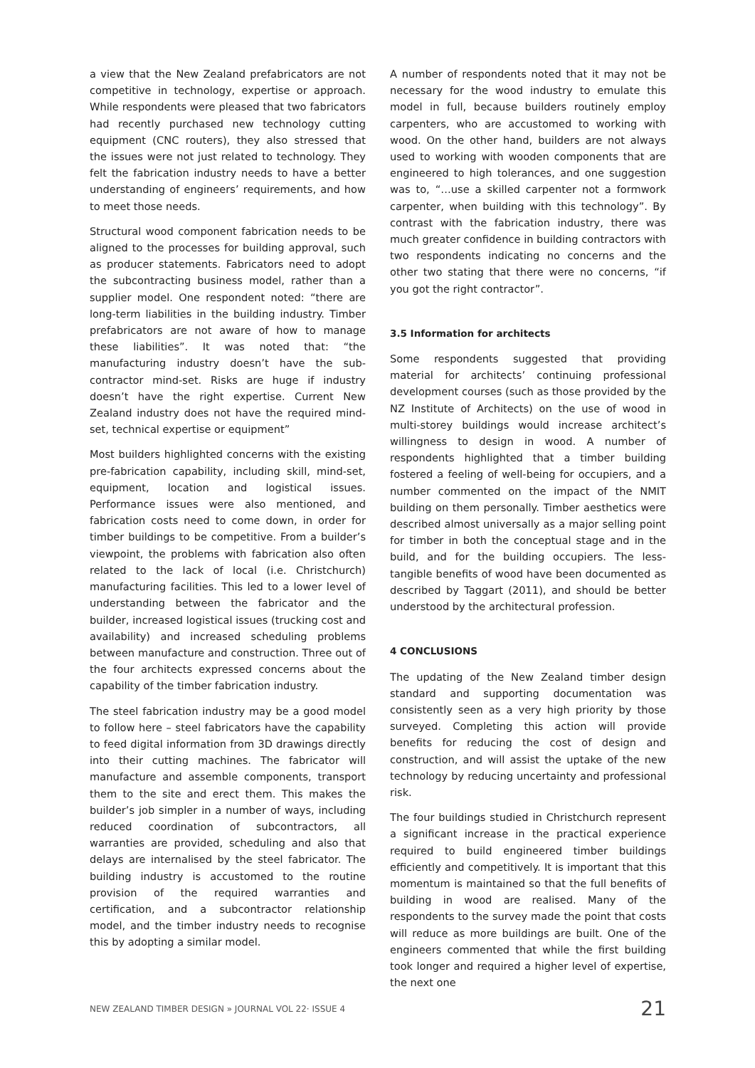a view that the New Zealand prefabricators are not competitive in technology, expertise or approach. While respondents were pleased that two fabricators had recently purchased new technology cutting equipment (CNC routers), they also stressed that the issues were not just related to technology. They felt the fabrication industry needs to have a better understanding of engineers’ requirements, and how to meet those needs.
Structural wood component fabrication needs to be aligned to the processes for building approval, such as producer statements. Fabricators need to adopt the subcontracting business model, rather than a supplier model. One respondent noted: “there are long-term liabilities in the building industry. Timber prefabricators are not aware of how to manage these liabilities”. It was noted that: “the manufacturing industry doesn’t have the sub-contractor mind-set. Risks are huge if industry doesn’t have the right expertise. Current New Zealand industry does not have the required mind-set, technical expertise or equipment”
Most builders highlighted concerns with the existing pre-fabrication capability, including skill, mind-set, equipment, location and logistical issues. Performance issues were also mentioned, and fabrication costs need to come down, in order for timber buildings to be competitive. From a builder’s viewpoint, the problems with fabrication also often related to the lack of local (i.e. Christchurch) manufacturing facilities. This led to a lower level of understanding between the fabricator and the builder, increased logistical issues (trucking cost and availability) and increased scheduling problems between manufacture and construction. Three out of the four architects expressed concerns about the capability of the timber fabrication industry.
The steel fabrication industry may be a good model to follow here – steel fabricators have the capability to feed digital information from 3D drawings directly into their cutting machines. The fabricator will manufacture and assemble components, transport them to the site and erect them. This makes the builder’s job simpler in a number of ways, including reduced coordination of subcontractors, all warranties are provided, scheduling and also that delays are internalised by the steel fabricator. The building industry is accustomed to the routine provision of the required warranties and certification, and a subcontractor relationship model, and the timber industry needs to recognise this by adopting a similar model.
A number of respondents noted that it may not be necessary for the wood industry to emulate this model in full, because builders routinely employ carpenters, who are accustomed to working with wood. On the other hand, builders are not always used to working with wooden components that are engineered to high tolerances, and one suggestion was to, “…use a skilled carpenter not a formwork carpenter, when building with this technology”. By contrast with the fabrication industry, there was much greater confidence in building contractors with two respondents indicating no concerns and the other two stating that there were no concerns, “if you got the right contractor”.
3.5 Information for architects
Some respondents suggested that providing material for architects’ continuing professional development courses (such as those provided by the NZ Institute of Architects) on the use of wood in multi-storey buildings would increase architect’s willingness to design in wood. A number of respondents highlighted that a timber building fostered a feeling of well-being for occupiers, and a number commented on the impact of the NMIT building on them personally. Timber aesthetics were described almost universally as a major selling point for timber in both the conceptual stage and in the build, and for the building occupiers. The less-tangible benefits of wood have been documented as described by Taggart (2011), and should be better understood by the architectural profession.
4 CONCLUSIONS
The updating of the New Zealand timber design standard and supporting documentation was consistently seen as a very high priority by those surveyed. Completing this action will provide benefits for reducing the cost of design and construction, and will assist the uptake of the new technology by reducing uncertainty and professional risk.
The four buildings studied in Christchurch represent a significant increase in the practical experience required to build engineered timber buildings efficiently and competitively. It is important that this momentum is maintained so that the full benefits of building in wood are realised. Many of the respondents to the survey made the point that costs will reduce as more buildings are built. One of the engineers commented that while the first building took longer and required a higher level of expertise, the next one
NEW ZEALAND TIMBER DESIGN » JOURNAL VOL 22· ISSUE 4 21